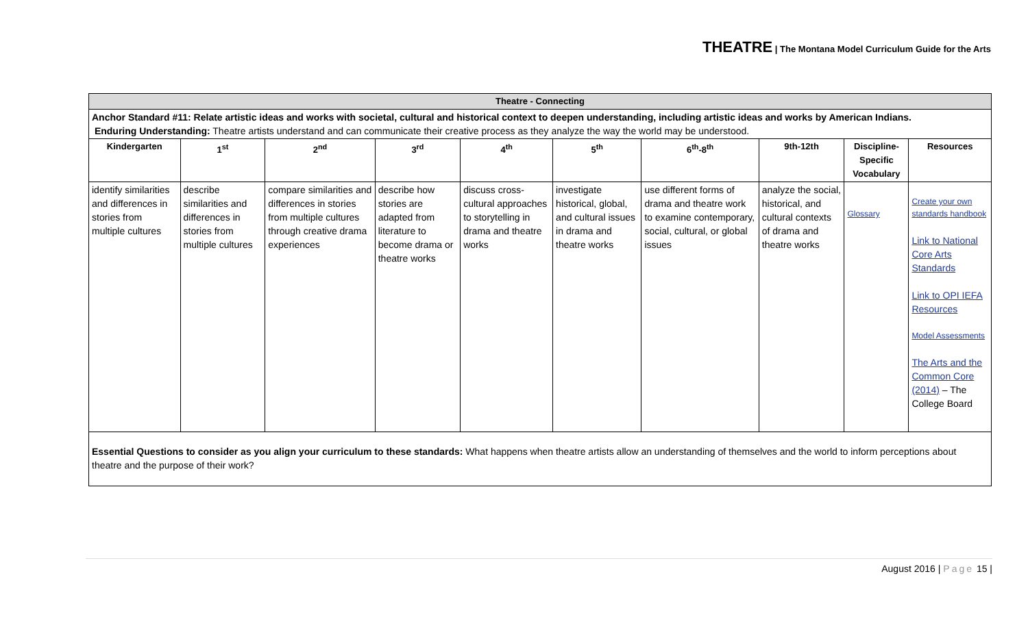THEATRE | The Montana Model Curriculum Guide for the Arts
| Theatre - Connecting | | | | | | | | | |
| --- | --- | --- | --- | --- | --- | --- | --- | --- | --- |
| Anchor Standard #11: Relate artistic ideas and works with societal, cultural and historical context to deepen understanding, including artistic ideas and works by American Indians. Enduring Understanding: Theatre artists understand and can communicate their creative process as they analyze the way the world may be understood. | | | | | | | | | |
| Kindergarten | 1<sup>st</sup> | 2<sup>nd</sup> | 3<sup>rd</sup> | 4<sup>th</sup> | 5<sup>th</sup> | 6<sup>th</sup>-8<sup>th</sup> | 9th-12th | Discipline-Specific Vocabulary | Resources |
| identify similarities and differences in stories from multiple cultures | describe similarities and differences in stories from multiple cultures | compare similarities and differences in stories from multiple cultures through creative drama experiences | describe how stories are adapted from literature to become drama or theatre works | discuss cross-cultural approaches to storytelling in drama and theatre works | investigate historical, global, and cultural issues in drama and theatre works | use different forms of drama and theatre work to examine contemporary, social, cultural, or global issues | analyze the social, historical, and cultural contexts of drama and theatre works | Glossary | Create your own standards handbook Link to National Core Arts Standards Link to OPI IEFA Resources Model Assessments The Arts and the Common Core (2014) – The College Board |
| Essential Questions to consider as you align your curriculum to these standards: What happens when theatre artists allow an understanding of themselves and the world to inform perceptions about theatre and the purpose of their work? | | | | | | | | | |
August 2016 | Page 15 |